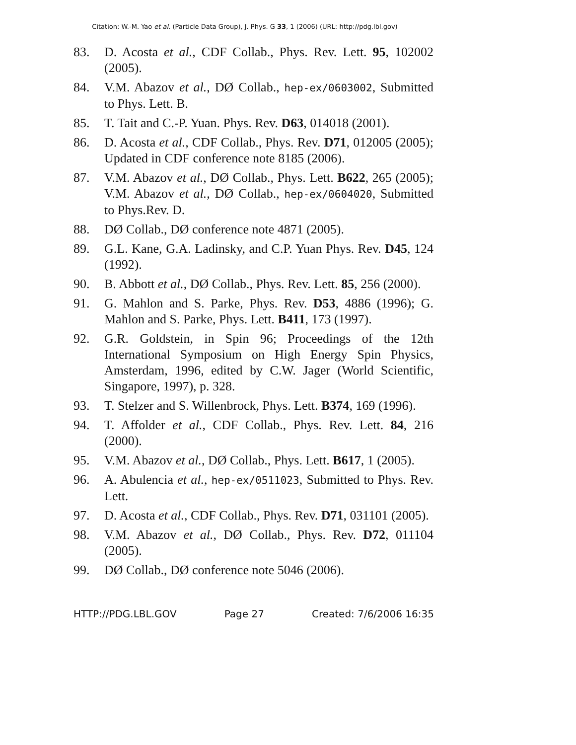Citation: W.-M. Yao et al. (Particle Data Group), J. Phys. G 33, 1 (2006) (URL: http://pdg.lbl.gov)
83. D. Acosta et al., CDF Collab., Phys. Rev. Lett. 95, 102002 (2005).
84. V.M. Abazov et al., DØ Collab., hep-ex/0603002, Submitted to Phys. Lett. B.
85. T. Tait and C.-P. Yuan. Phys. Rev. D63, 014018 (2001).
86. D. Acosta et al., CDF Collab., Phys. Rev. D71, 012005 (2005); Updated in CDF conference note 8185 (2006).
87. V.M. Abazov et al., DØ Collab., Phys. Lett. B622, 265 (2005); V.M. Abazov et al., DØ Collab., hep-ex/0604020, Submitted to Phys.Rev. D.
88. DØ Collab., DØ conference note 4871 (2005).
89. G.L. Kane, G.A. Ladinsky, and C.P. Yuan Phys. Rev. D45, 124 (1992).
90. B. Abbott et al., DØ Collab., Phys. Rev. Lett. 85, 256 (2000).
91. G. Mahlon and S. Parke, Phys. Rev. D53, 4886 (1996); G. Mahlon and S. Parke, Phys. Lett. B411, 173 (1997).
92. G.R. Goldstein, in Spin 96; Proceedings of the 12th International Symposium on High Energy Spin Physics, Amsterdam, 1996, edited by C.W. Jager (World Scientific, Singapore, 1997), p. 328.
93. T. Stelzer and S. Willenbrock, Phys. Lett. B374, 169 (1996).
94. T. Affolder et al., CDF Collab., Phys. Rev. Lett. 84, 216 (2000).
95. V.M. Abazov et al., DØ Collab., Phys. Lett. B617, 1 (2005).
96. A. Abulencia et al., hep-ex/0511023, Submitted to Phys. Rev. Lett.
97. D. Acosta et al., CDF Collab., Phys. Rev. D71, 031101 (2005).
98. V.M. Abazov et al., DØ Collab., Phys. Rev. D72, 011104 (2005).
99. DØ Collab., DØ conference note 5046 (2006).
HTTP://PDG.LBL.GOV Page 27 Created: 7/6/2006 16:35